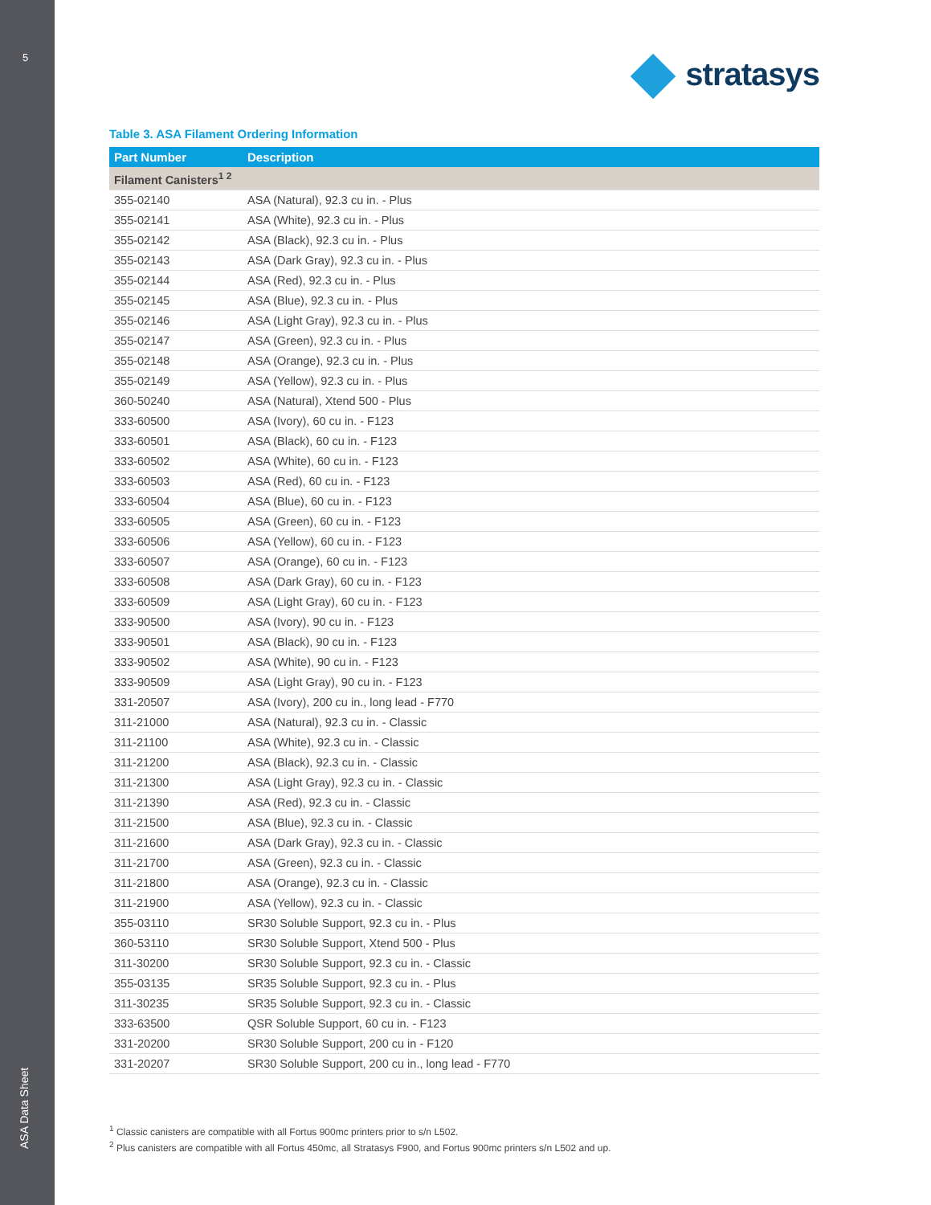5
ASA Data Sheet
stratasys
Table 3. ASA Filament Ordering Information
| Part Number | Description |
| --- | --- |
| Filament Canisters<sup>1 2</sup> | |
| 355-02140 | ASA (Natural), 92.3 cu in. - Plus |
| 355-02141 | ASA (White), 92.3 cu in. - Plus |
| 355-02142 | ASA (Black), 92.3 cu in. - Plus |
| 355-02143 | ASA (Dark Gray), 92.3 cu in. - Plus |
| 355-02144 | ASA (Red), 92.3 cu in. - Plus |
| 355-02145 | ASA (Blue), 92.3 cu in. - Plus |
| 355-02146 | ASA (Light Gray), 92.3 cu in. - Plus |
| 355-02147 | ASA (Green), 92.3 cu in. - Plus |
| 355-02148 | ASA (Orange), 92.3 cu in. - Plus |
| 355-02149 | ASA (Yellow), 92.3 cu in. - Plus |
| 360-50240 | ASA (Natural), Xtend 500 - Plus |
| 333-60500 | ASA (Ivory), 60 cu in. - F123 |
| 333-60501 | ASA (Black), 60 cu in. - F123 |
| 333-60502 | ASA (White), 60 cu in. - F123 |
| 333-60503 | ASA (Red), 60 cu in. - F123 |
| 333-60504 | ASA (Blue), 60 cu in. - F123 |
| 333-60505 | ASA (Green), 60 cu in. - F123 |
| 333-60506 | ASA (Yellow), 60 cu in. - F123 |
| 333-60507 | ASA (Orange), 60 cu in. - F123 |
| 333-60508 | ASA (Dark Gray), 60 cu in. - F123 |
| 333-60509 | ASA (Light Gray), 60 cu in. - F123 |
| 333-90500 | ASA (Ivory), 90 cu in. - F123 |
| 333-90501 | ASA (Black), 90 cu in. - F123 |
| 333-90502 | ASA (White), 90 cu in. - F123 |
| 333-90509 | ASA (Light Gray), 90 cu in. - F123 |
| 331-20507 | ASA (Ivory), 200 cu in., long lead - F770 |
| 311-21000 | ASA (Natural), 92.3 cu in. - Classic |
| 311-21100 | ASA (White), 92.3 cu in. - Classic |
| 311-21200 | ASA (Black), 92.3 cu in. - Classic |
| 311-21300 | ASA (Light Gray), 92.3 cu in. - Classic |
| 311-21390 | ASA (Red), 92.3 cu in. - Classic |
| 311-21500 | ASA (Blue), 92.3 cu in. - Classic |
| 311-21600 | ASA (Dark Gray), 92.3 cu in. - Classic |
| 311-21700 | ASA (Green), 92.3 cu in. - Classic |
| 311-21800 | ASA (Orange), 92.3 cu in. - Classic |
| 311-21900 | ASA (Yellow), 92.3 cu in. - Classic |
| 355-03110 | SR30 Soluble Support, 92.3 cu in. - Plus |
| 360-53110 | SR30 Soluble Support, Xtend 500 - Plus |
| 311-30200 | SR30 Soluble Support, 92.3 cu in. - Classic |
| 355-03135 | SR35 Soluble Support, 92.3 cu in. - Plus |
| 311-30235 | SR35 Soluble Support, 92.3 cu in. - Classic |
| 333-63500 | QSR Soluble Support, 60 cu in. - F123 |
| 331-20200 | SR30 Soluble Support, 200 cu in - F120 |
| 331-20207 | SR30 Soluble Support, 200 cu in., long lead - F770 |
<sup>1</sup> Classic canisters are compatible with all Fortus 900mc printers prior to s/n L502.
<sup>2</sup> Plus canisters are compatible with all Fortus 450mc, all Stratasys F900, and Fortus 900mc printers s/n L502 and up.